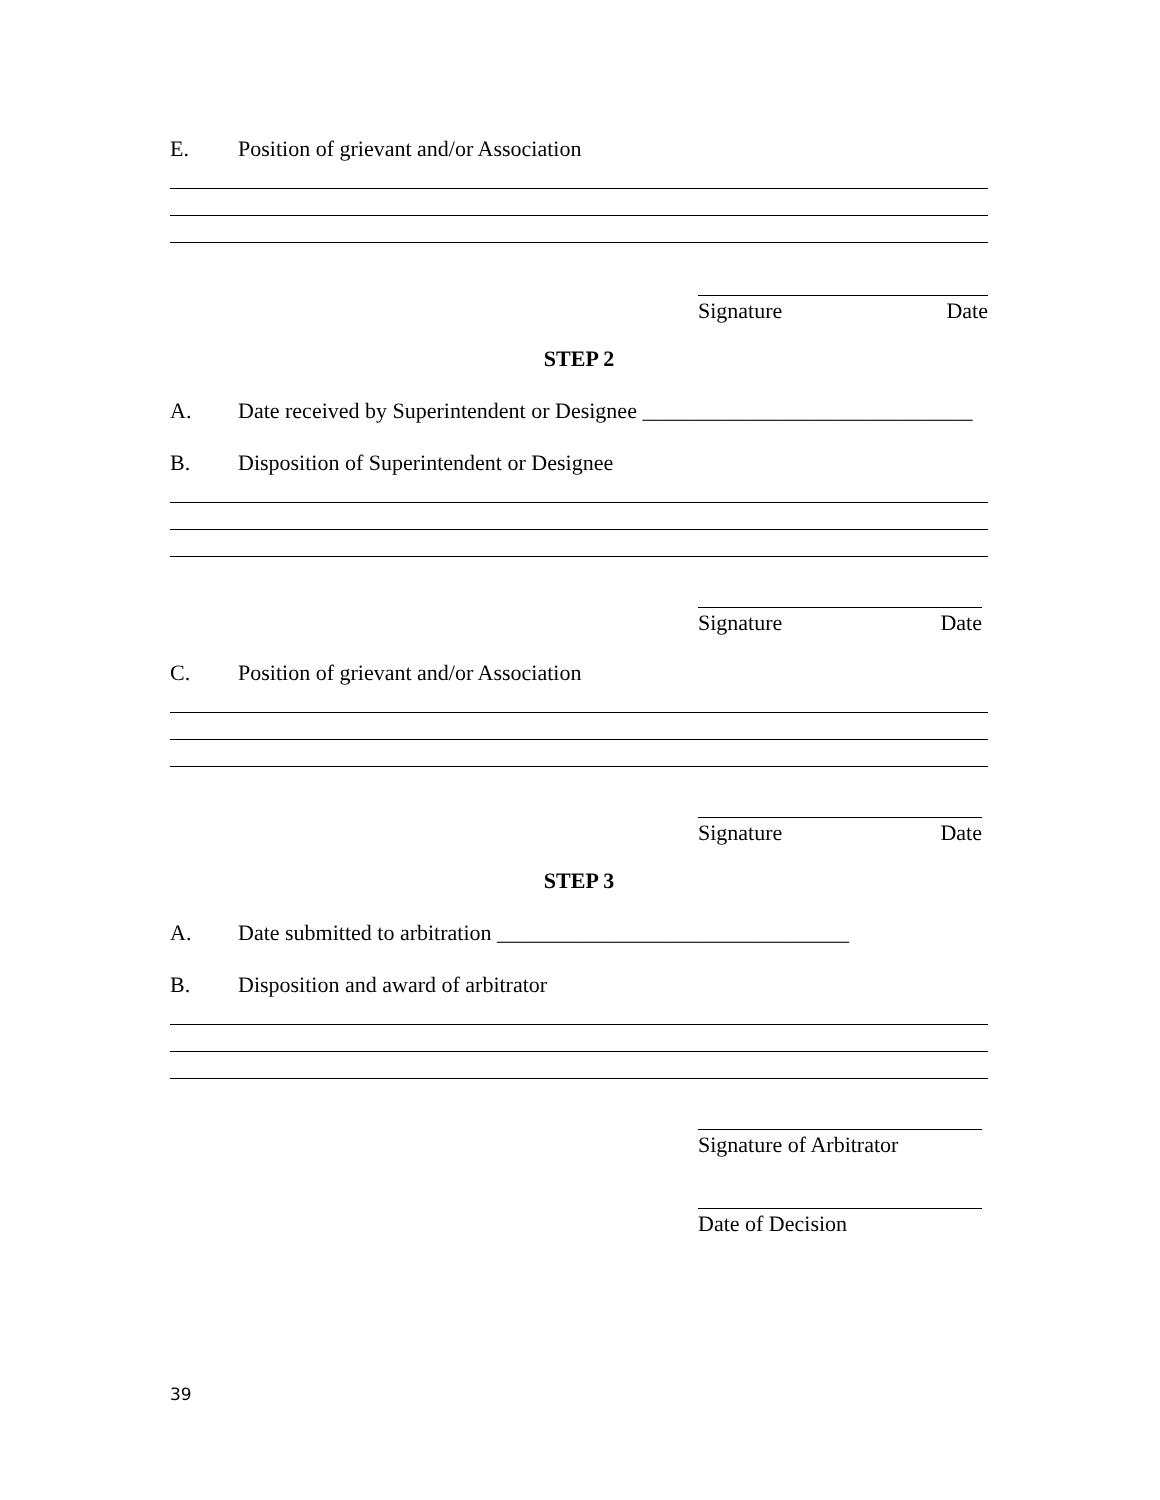E. Position of grievant and/or Association
Signature Date
STEP 2
A. Date received by Superintendent or Designee ______________________________
B. Disposition of Superintendent or Designee
Signature Date
C. Position of grievant and/or Association
Signature Date
STEP 3
A. Date submitted to arbitration ________________________________
B. Disposition and award of arbitrator
Signature of Arbitrator
Date of Decision
39